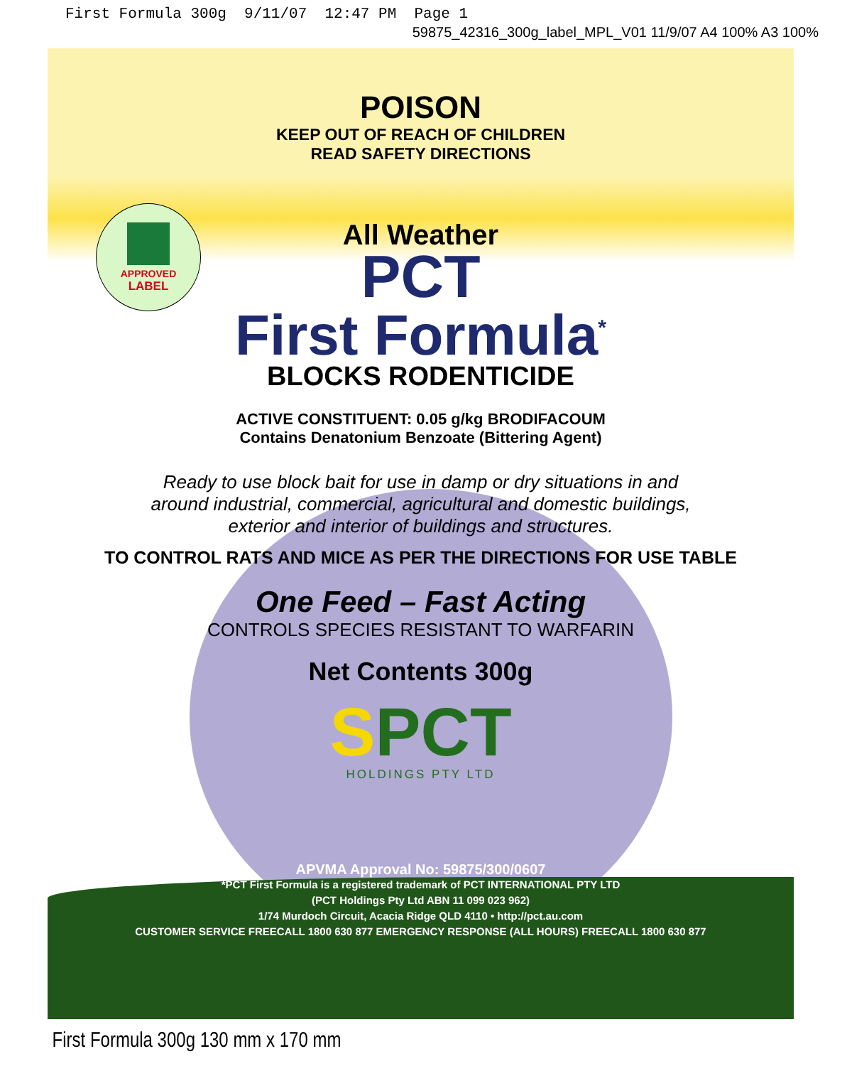First Formula 300g 9/11/07 12:47 PM Page 1
59875_42316_300g_label_MPL_V01 11/9/07 A4 100% A3 100%
APPROVED
LABEL
POISON
KEEP OUT OF REACH OF CHILDREN
READ SAFETY DIRECTIONS
All Weather
PCT
First Formula<sup>*</sup>
BLOCKS RODENTICIDE
ACTIVE CONSTITUENT: 0.05 g/kg BRODIFACOUM
Contains Denatonium Benzoate (Bittering Agent)
Ready to use block bait for use in damp or dry situations in and
around industrial, commercial, agricultural and domestic buildings,
exterior and interior of buildings and structures.
TO CONTROL RATS AND MICE AS PER THE DIRECTIONS FOR USE TABLE
One Feed – Fast Acting
CONTROLS SPECIES RESISTANT TO WARFARIN
Net Contents 300g
SPCT
HOLDINGS PTY LTD
APVMA Approval No: 59875/300/0607
*PCT First Formula is a registered trademark of PCT INTERNATIONAL PTY LTD
(PCT Holdings Pty Ltd ABN 11 099 023 962)
1/74 Murdoch Circuit, Acacia Ridge QLD 4110 • http://pct.au.com
CUSTOMER SERVICE FREECALL 1800 630 877 EMERGENCY RESPONSE (ALL HOURS) FREECALL 1800 630 877
First Formula 300g 130 mm x 170 mm